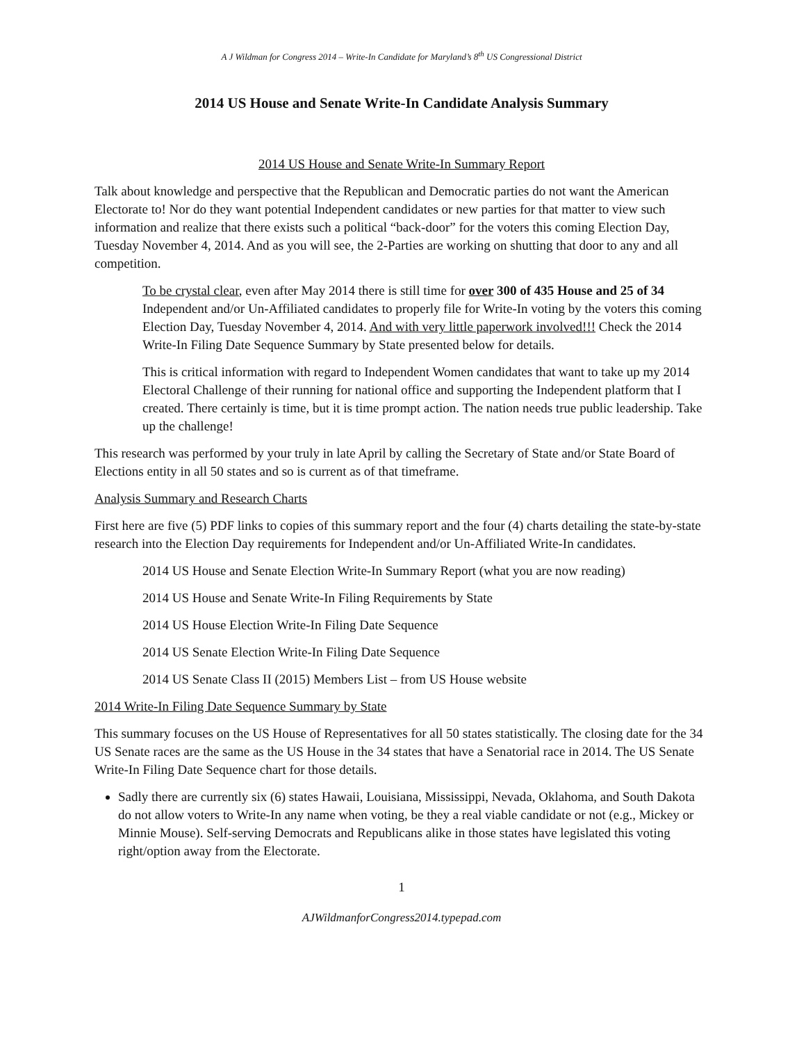A J Wildman for Congress 2014 – Write-In Candidate for Maryland’s 8<sup>th</sup> US Congressional District
2014 US House and Senate Write-In Candidate Analysis Summary
2014 US House and Senate Write-In Summary Report
Talk about knowledge and perspective that the Republican and Democratic parties do not want the American Electorate to! Nor do they want potential Independent candidates or new parties for that matter to view such information and realize that there exists such a political “back-door” for the voters this coming Election Day, Tuesday November 4, 2014. And as you will see, the 2-Parties are working on shutting that door to any and all competition.
To be crystal clear, even after May 2014 there is still time for over 300 of 435 House and 25 of 34 Independent and/or Un-Affiliated candidates to properly file for Write-In voting by the voters this coming Election Day, Tuesday November 4, 2014. And with very little paperwork involved!!! Check the 2014 Write-In Filing Date Sequence Summary by State presented below for details.
This is critical information with regard to Independent Women candidates that want to take up my 2014 Electoral Challenge of their running for national office and supporting the Independent platform that I created. There certainly is time, but it is time prompt action. The nation needs true public leadership. Take up the challenge!
This research was performed by your truly in late April by calling the Secretary of State and/or State Board of Elections entity in all 50 states and so is current as of that timeframe.
Analysis Summary and Research Charts
First here are five (5) PDF links to copies of this summary report and the four (4) charts detailing the state-by-state research into the Election Day requirements for Independent and/or Un-Affiliated Write-In candidates.
2014 US House and Senate Election Write-In Summary Report (what you are now reading)
2014 US House and Senate Write-In Filing Requirements by State
2014 US House Election Write-In Filing Date Sequence
2014 US Senate Election Write-In Filing Date Sequence
2014 US Senate Class II (2015) Members List – from US House website
2014 Write-In Filing Date Sequence Summary by State
This summary focuses on the US House of Representatives for all 50 states statistically. The closing date for the 34 US Senate races are the same as the US House in the 34 states that have a Senatorial race in 2014. The US Senate Write-In Filing Date Sequence chart for those details.
Sadly there are currently six (6) states Hawaii, Louisiana, Mississippi, Nevada, Oklahoma, and South Dakota do not allow voters to Write-In any name when voting, be they a real viable candidate or not (e.g., Mickey or Minnie Mouse). Self-serving Democrats and Republicans alike in those states have legislated this voting right/option away from the Electorate.
1
AJWildmanforCongress2014.typepad.com